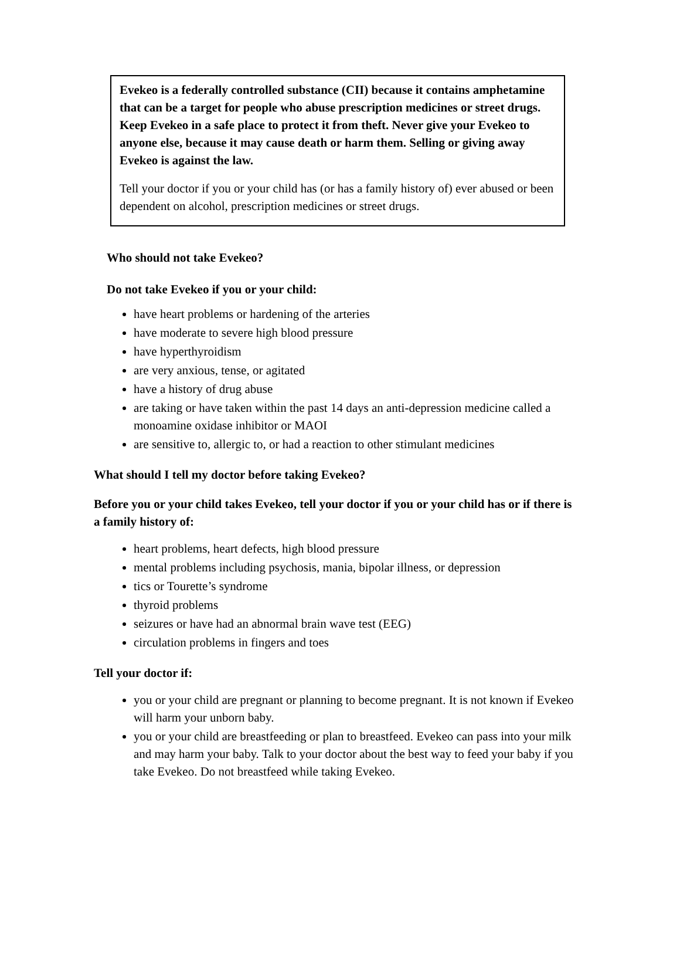Evekeo is a federally controlled substance (CII) because it contains amphetamine that can be a target for people who abuse prescription medicines or street drugs. Keep Evekeo in a safe place to protect it from theft. Never give your Evekeo to anyone else, because it may cause death or harm them. Selling or giving away Evekeo is against the law.
Tell your doctor if you or your child has (or has a family history of) ever abused or been dependent on alcohol, prescription medicines or street drugs.
Who should not take Evekeo?
Do not take Evekeo if you or your child:
have heart problems or hardening of the arteries
have moderate to severe high blood pressure
have hyperthyroidism
are very anxious, tense, or agitated
have a history of drug abuse
are taking or have taken within the past 14 days an anti-depression medicine called a monoamine oxidase inhibitor or MAOI
are sensitive to, allergic to, or had a reaction to other stimulant medicines
What should I tell my doctor before taking Evekeo?
Before you or your child takes Evekeo, tell your doctor if you or your child has or if there is a family history of:
heart problems, heart defects, high blood pressure
mental problems including psychosis, mania, bipolar illness, or depression
tics or Tourette’s syndrome
thyroid problems
seizures or have had an abnormal brain wave test (EEG)
circulation problems in fingers and toes
Tell your doctor if:
you or your child are pregnant or planning to become pregnant. It is not known if Evekeo will harm your unborn baby.
you or your child are breastfeeding or plan to breastfeed. Evekeo can pass into your milk and may harm your baby. Talk to your doctor about the best way to feed your baby if you take Evekeo. Do not breastfeed while taking Evekeo.